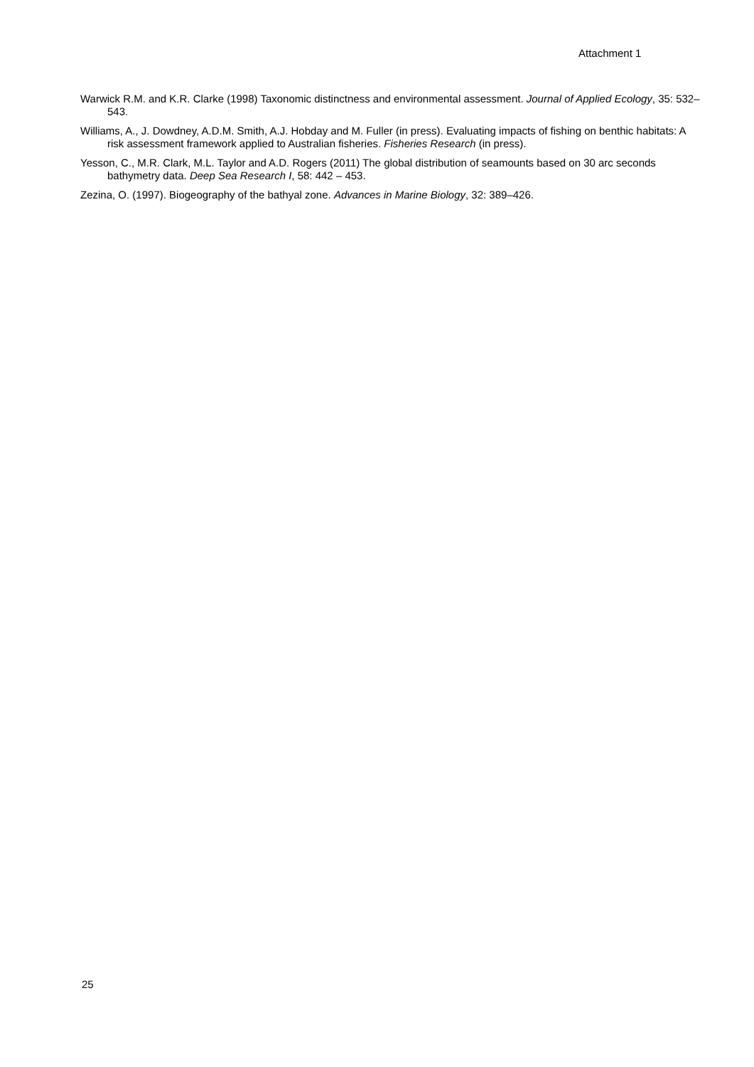Attachment 1
Warwick R.M. and K.R. Clarke (1998) Taxonomic distinctness and environmental assessment. Journal of Applied Ecology, 35: 532–543.
Williams, A., J. Dowdney, A.D.M. Smith, A.J. Hobday and M. Fuller (in press). Evaluating impacts of fishing on benthic habitats: A risk assessment framework applied to Australian fisheries. Fisheries Research (in press).
Yesson, C., M.R. Clark, M.L. Taylor and A.D. Rogers (2011) The global distribution of seamounts based on 30 arc seconds bathymetry data. Deep Sea Research I, 58: 442 – 453.
Zezina, O. (1997). Biogeography of the bathyal zone. Advances in Marine Biology, 32: 389–426.
25